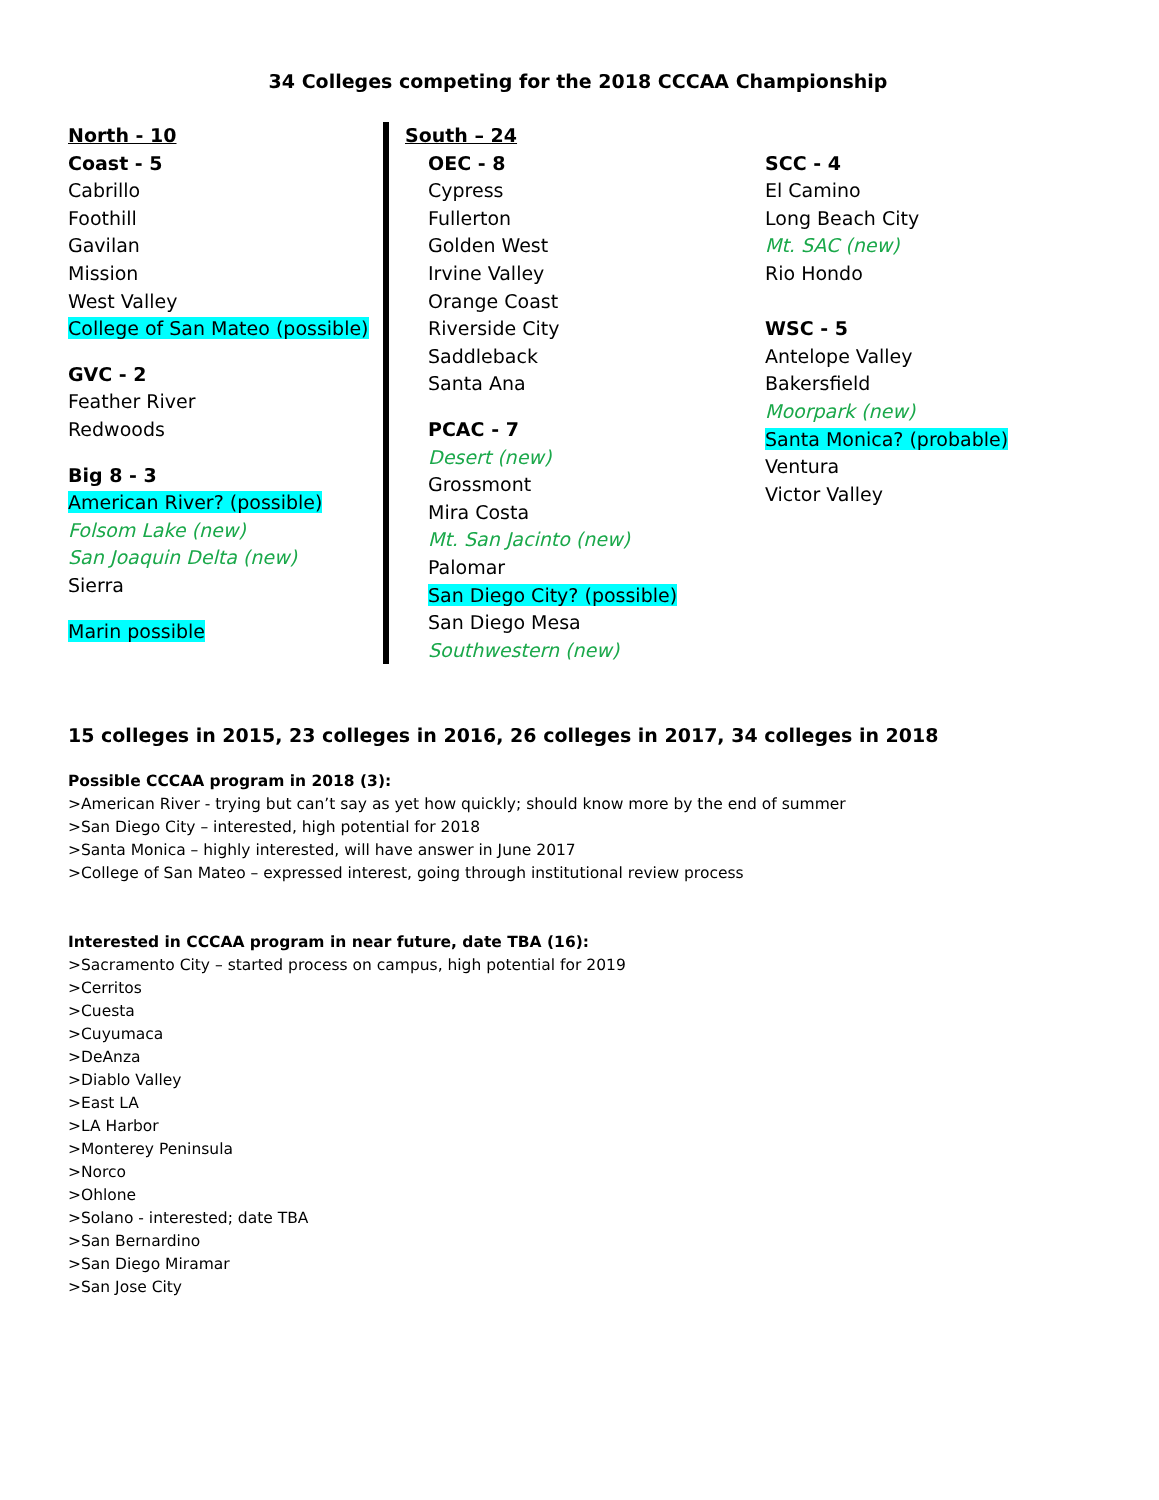34 Colleges competing for the 2018 CCCAA Championship
North - 10
Coast - 5
Cabrillo
Foothill
Gavilan
Mission
West Valley
College of San Mateo (possible)
GVC - 2
Feather River
Redwoods
Big 8 - 3
American River? (possible)
Folsom Lake (new)
San Joaquin Delta (new)
Sierra
Marin possible
South – 24
OEC - 8
Cypress
Fullerton
Golden West
Irvine Valley
Orange Coast
Riverside City
Saddleback
Santa Ana
PCAC - 7
Desert (new)
Grossmont
Mira Costa
Mt. San Jacinto (new)
Palomar
San Diego City? (possible)
San Diego Mesa
Southwestern (new)
SCC - 4
El Camino
Long Beach City
Mt. SAC (new)
Rio Hondo
WSC - 5
Antelope Valley
Bakersfield
Moorpark (new)
Santa Monica? (probable)
Ventura
Victor Valley
15 colleges in 2015, 23 colleges in 2016, 26 colleges in 2017, 34 colleges in 2018
Possible CCCAA program in 2018 (3):
>American River - trying but can’t say as yet how quickly; should know more by the end of summer
>San Diego City – interested, high potential for 2018
>Santa Monica – highly interested, will have answer in June 2017
>College of San Mateo – expressed interest, going through institutional review process
Interested in CCCAA program in near future, date TBA (16):
>Sacramento City – started process on campus, high potential for 2019
>Cerritos
>Cuesta
>Cuyumaca
>DeAnza
>Diablo Valley
>East LA
>LA Harbor
>Monterey Peninsula
>Norco
>Ohlone
>Solano - interested; date TBA
>San Bernardino
>San Diego Miramar
>San Jose City